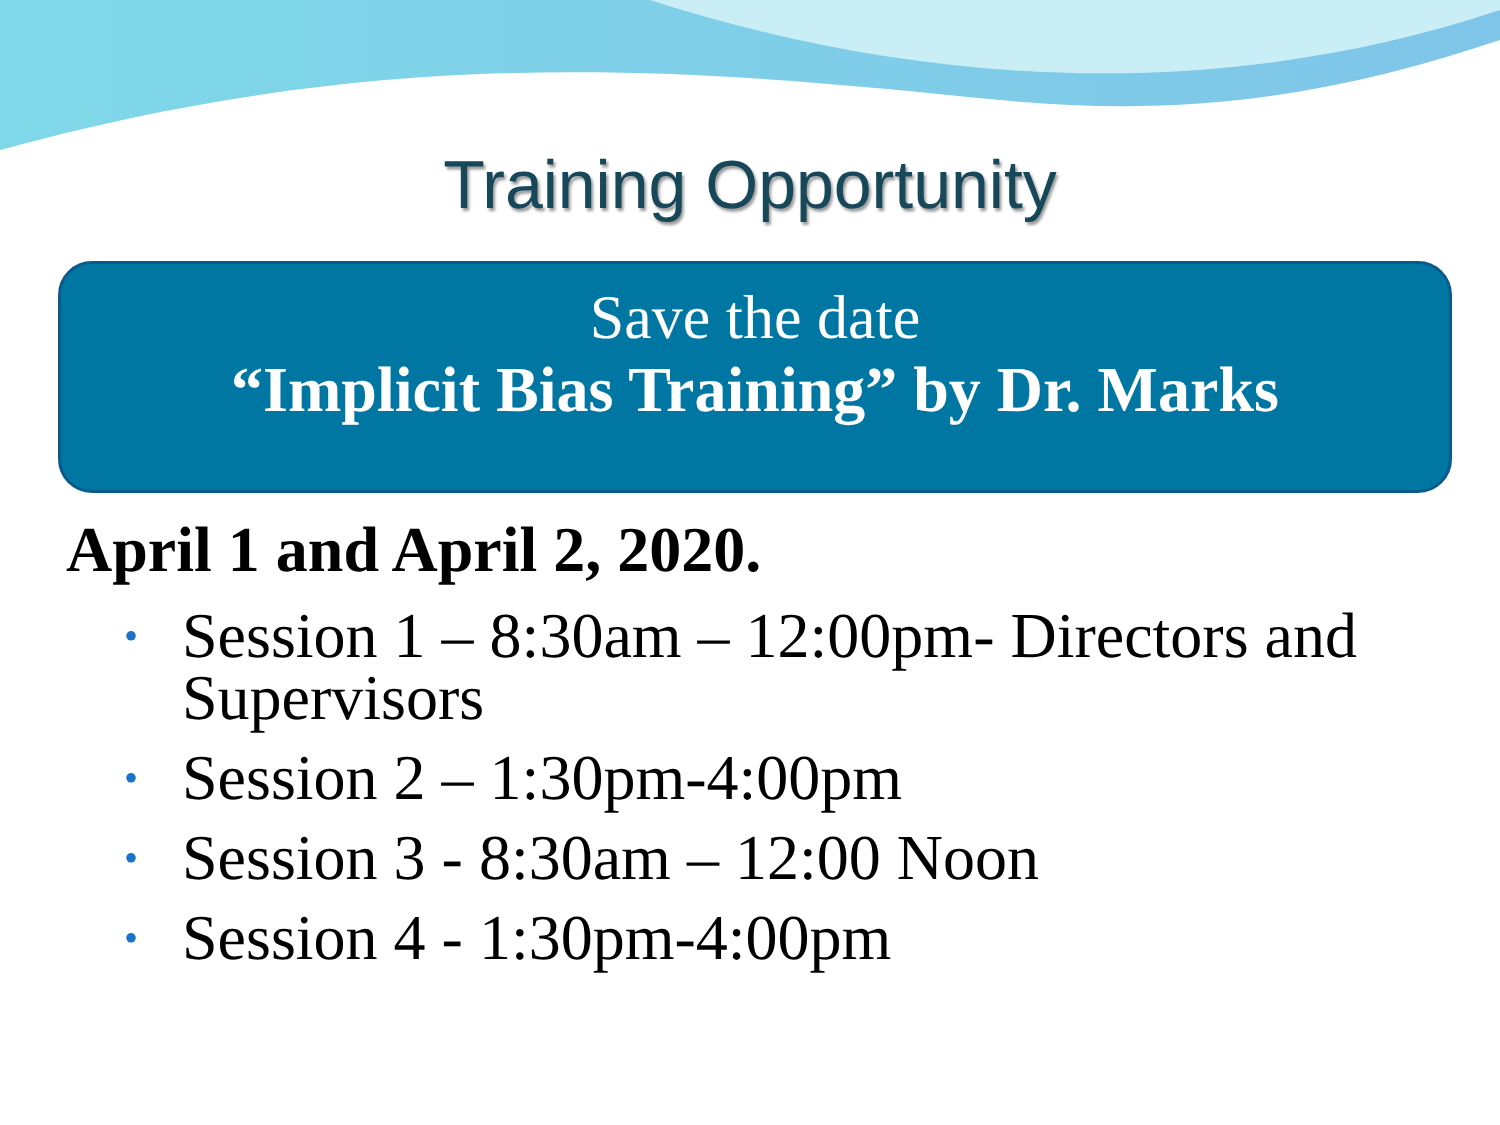Training Opportunity
Save the date
“Implicit Bias Training” by Dr. Marks
April 1 and April 2, 2020.
• Session 1 – 8:30am – 12:00pm- Directors and Supervisors
• Session 2 – 1:30pm-4:00pm
• Session 3 - 8:30am – 12:00 Noon
• Session 4 - 1:30pm-4:00pm